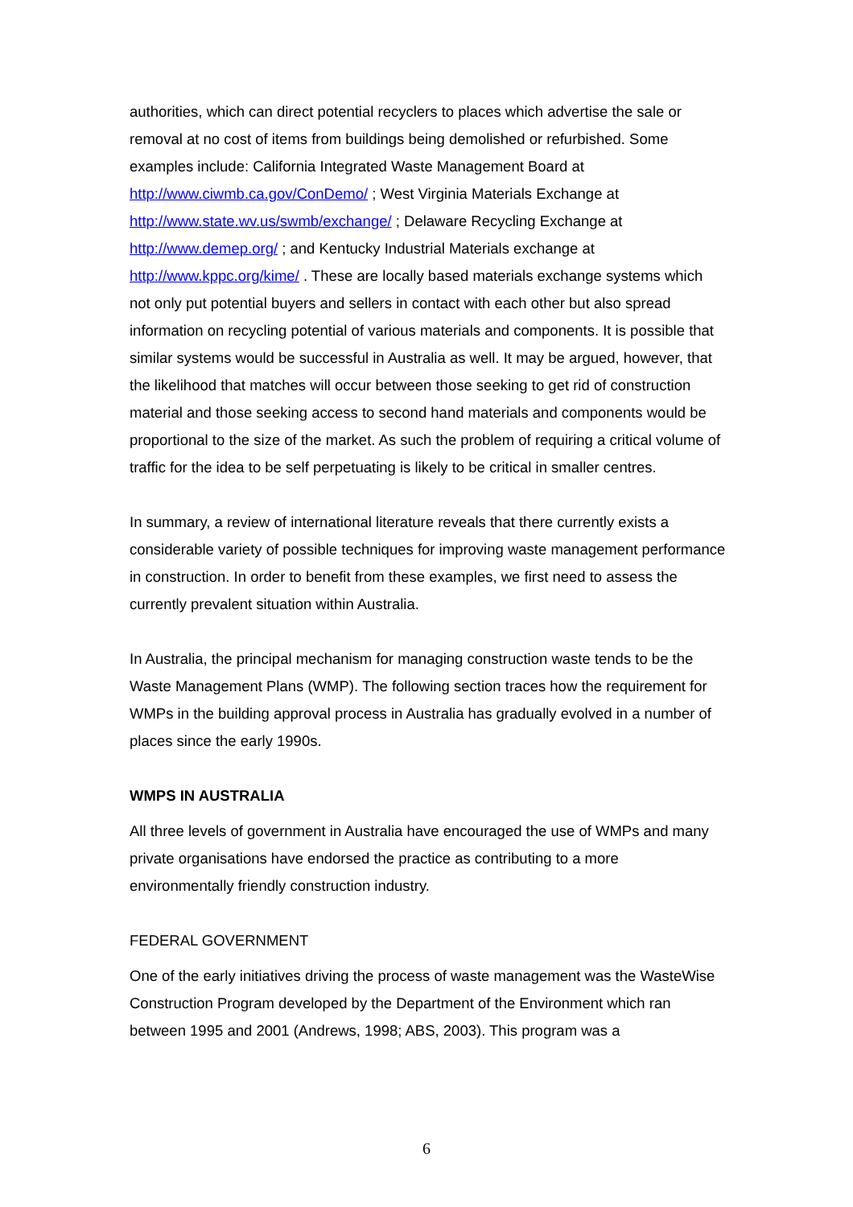authorities, which can direct potential recyclers to places which advertise the sale or removal at no cost of items from buildings being demolished or refurbished. Some examples include: California Integrated Waste Management Board at http://www.ciwmb.ca.gov/ConDemo/ ; West Virginia Materials Exchange at http://www.state.wv.us/swmb/exchange/ ; Delaware Recycling Exchange at http://www.demep.org/ ; and Kentucky Industrial Materials exchange at http://www.kppc.org/kime/ . These are locally based materials exchange systems which not only put potential buyers and sellers in contact with each other but also spread information on recycling potential of various materials and components. It is possible that similar systems would be successful in Australia as well. It may be argued, however, that the likelihood that matches will occur between those seeking to get rid of construction material and those seeking access to second hand materials and components would be proportional to the size of the market. As such the problem of requiring a critical volume of traffic for the idea to be self perpetuating is likely to be critical in smaller centres.
In summary, a review of international literature reveals that there currently exists a considerable variety of possible techniques for improving waste management performance in construction. In order to benefit from these examples, we first need to assess the currently prevalent situation within Australia.
In Australia, the principal mechanism for managing construction waste tends to be the Waste Management Plans (WMP). The following section traces how the requirement for WMPs in the building approval process in Australia has gradually evolved in a number of places since the early 1990s.
WMPS IN AUSTRALIA
All three levels of government in Australia have encouraged the use of WMPs and many private organisations have endorsed the practice as contributing to a more environmentally friendly construction industry.
FEDERAL GOVERNMENT
One of the early initiatives driving the process of waste management was the WasteWise Construction Program developed by the Department of the Environment which ran between 1995 and 2001 (Andrews, 1998; ABS, 2003). This program was a
6